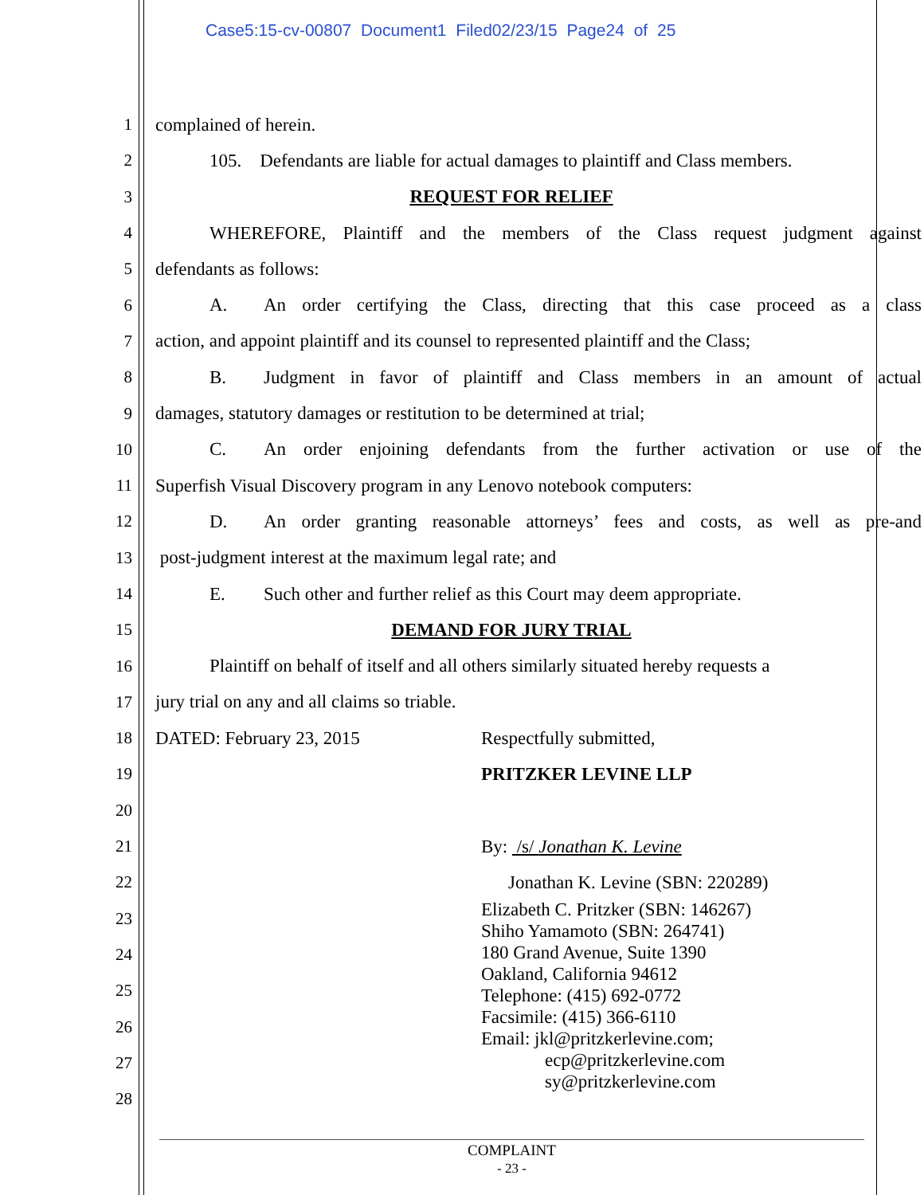Case5:15-cv-00807 Document1 Filed02/23/15 Page24 of 25
1 complained of herein.
2
105. Defendants are liable for actual damages to plaintiff and Class members.
3 REQUEST FOR RELIEF
4
WHEREFORE, Plaintiff and the members of the Class request judgment against
5 defendants as follows:
6
A. An order certifying the Class, directing that this case proceed as a class
7
action, and appoint plaintiff and its counsel to represented plaintiff and the Class;
8
B. Judgment in favor of plaintiff and Class members in an amount of actual
9
damages, statutory damages or restitution to be determined at trial;
10
C. An order enjoining defendants from the further activation or use of the
11
Superfish Visual Discovery program in any Lenovo notebook computers:
12
D. An order granting reasonable attorneys’ fees and costs, as well as pre-and
13 post-judgment interest at the maximum legal rate; and
14
E. Such other and further relief as this Court may deem appropriate.
15 DEMAND FOR JURY TRIAL
16
Plaintiff on behalf of itself and all others similarly situated hereby requests a
17 jury trial on any and all claims so triable.
18 DATED: February 23, 2015 Respectfully submitted,
19 PRITZKER LEVINE LLP
20
21 By: /s/ Jonathan K. Levine
22 Jonathan K. Levine (SBN: 220289)
23
24
25
26
27
28
Elizabeth C. Pritzker (SBN: 146267)
Shiho Yamamoto (SBN: 264741)
180 Grand Avenue, Suite 1390
Oakland, California 94612
Telephone: (415) 692-0772
Facsimile: (415) 366-6110
Email: jkl@pritzkerlevine.com;
ecp@pritzkerlevine.com
sy@pritzkerlevine.com
COMPLAINT
- 23 -